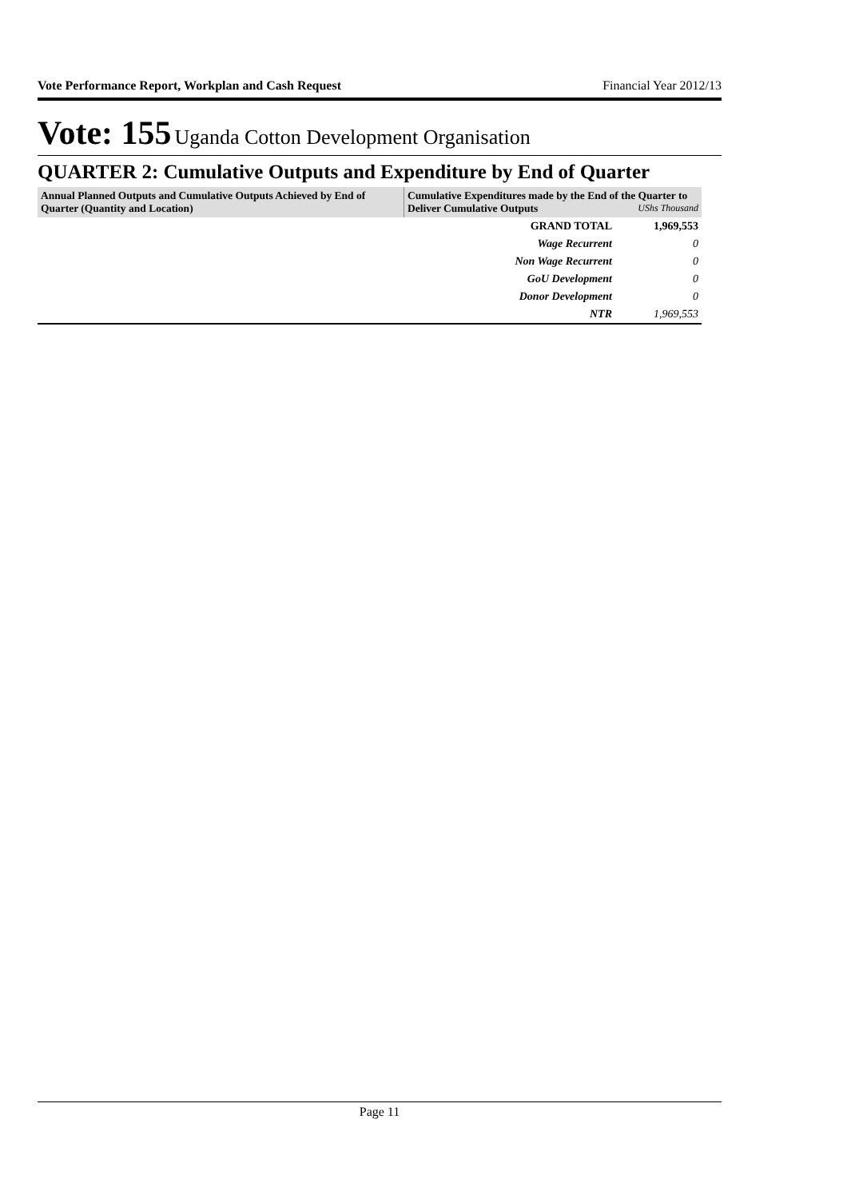Vote Performance Report, Workplan and Cash Request Financial Year 2012/13
Vote: 155 Uganda Cotton Development Organisation
QUARTER 2: Cumulative Outputs and Expenditure by End of Quarter
| Annual Planned Outputs and Cumulative Outputs Achieved by End of Quarter (Quantity and Location) | Cumulative Expenditures made by the End of the Quarter to Deliver Cumulative Outputs UShs Thousand | |
| --- | --- | --- |
| | GRAND TOTAL | 1,969,553 |
| | Wage Recurrent | 0 |
| | Non Wage Recurrent | 0 |
| | GoU Development | 0 |
| | Donor Development | 0 |
| | NTR | 1,969,553 |
Page 11